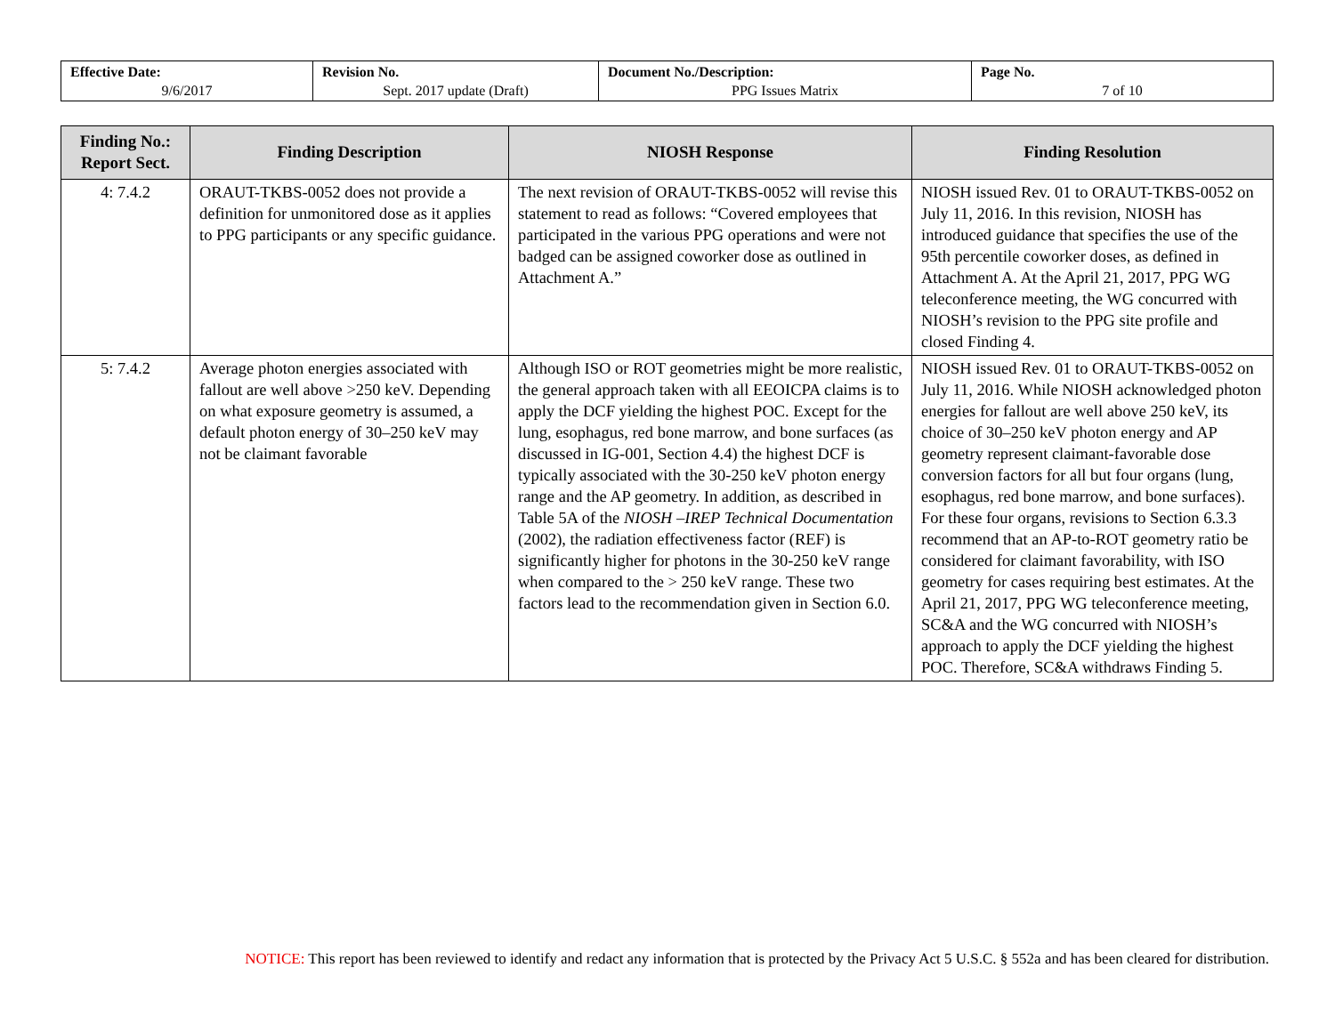| Effective Date: 9/6/2017 | Revision No. Sept. 2017 update (Draft) | Document No./Description: PPG Issues Matrix | Page No. 7 of 10 |
| Finding No.: Report Sect. | Finding Description | NIOSH Response | Finding Resolution |
| --- | --- | --- | --- |
| 4: 7.4.2 | ORAUT-TKBS-0052 does not provide a definition for unmonitored dose as it applies to PPG participants or any specific guidance. | The next revision of ORAUT-TKBS-0052 will revise this statement to read as follows: “Covered employees that participated in the various PPG operations and were not badged can be assigned coworker dose as outlined in Attachment A.” | NIOSH issued Rev. 01 to ORAUT-TKBS-0052 on July 11, 2016. In this revision, NIOSH has introduced guidance that specifies the use of the 95th percentile coworker doses, as defined in Attachment A. At the April 21, 2017, PPG WG teleconference meeting, the WG concurred with NIOSH’s revision to the PPG site profile and closed Finding 4. |
| 5: 7.4.2 | Average photon energies associated with fallout are well above >250 keV. Depending on what exposure geometry is assumed, a default photon energy of 30–250 keV may not be claimant favorable | Although ISO or ROT geometries might be more realistic, the general approach taken with all EEOICPA claims is to apply the DCF yielding the highest POC. Except for the lung, esophagus, red bone marrow, and bone surfaces (as discussed in IG-001, Section 4.4) the highest DCF is typically associated with the 30-250 keV photon energy range and the AP geometry. In addition, as described in Table 5A of the NIOSH –IREP Technical Documentation (2002), the radiation effectiveness factor (REF) is significantly higher for photons in the 30-250 keV range when compared to the > 250 keV range. These two factors lead to the recommendation given in Section 6.0. | NIOSH issued Rev. 01 to ORAUT-TKBS-0052 on July 11, 2016. While NIOSH acknowledged photon energies for fallout are well above 250 keV, its choice of 30–250 keV photon energy and AP geometry represent claimant-favorable dose conversion factors for all but four organs (lung, esophagus, red bone marrow, and bone surfaces). For these four organs, revisions to Section 6.3.3 recommend that an AP-to-ROT geometry ratio be considered for claimant favorability, with ISO geometry for cases requiring best estimates. At the April 21, 2017, PPG WG teleconference meeting, SC&A and the WG concurred with NIOSH’s approach to apply the DCF yielding the highest POC. Therefore, SC&A withdraws Finding 5. |
NOTICE: This report has been reviewed to identify and redact any information that is protected by the Privacy Act 5 U.S.C. § 552a and has been cleared for distribution.